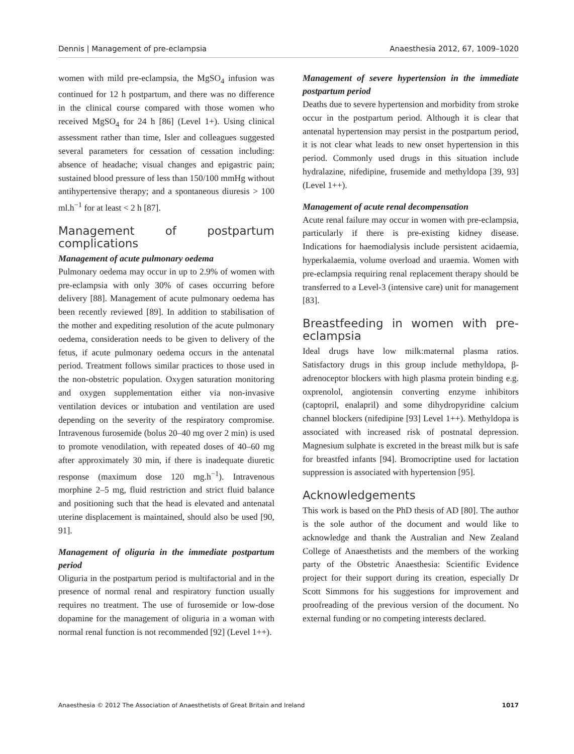Dennis | Management of pre-eclampsia Anaesthesia 2012, 67, 1009–1020
women with mild pre-eclampsia, the MgSO<sub>4</sub> infusion was continued for 12 h postpartum, and there was no difference in the clinical course compared with those women who received MgSO<sub>4</sub> for 24 h [86] (Level 1+). Using clinical assessment rather than time, Isler and colleagues suggested several parameters for cessation of cessation including: absence of headache; visual changes and epigastric pain; sustained blood pressure of less than 150/100 mmHg without antihypertensive therapy; and a spontaneous diuresis > 100 ml.h<sup>−1</sup> for at least < 2 h [87].
Management of postpartum complications
Management of acute pulmonary oedema
Pulmonary oedema may occur in up to 2.9% of women with pre-eclampsia with only 30% of cases occurring before delivery [88]. Management of acute pulmonary oedema has been recently reviewed [89]. In addition to stabilisation of the mother and expediting resolution of the acute pulmonary oedema, consideration needs to be given to delivery of the fetus, if acute pulmonary oedema occurs in the antenatal period. Treatment follows similar practices to those used in the non-obstetric population. Oxygen saturation monitoring and oxygen supplementation either via non-invasive ventilation devices or intubation and ventilation are used depending on the severity of the respiratory compromise. Intravenous furosemide (bolus 20–40 mg over 2 min) is used to promote venodilation, with repeated doses of 40–60 mg after approximately 30 min, if there is inadequate diuretic response (maximum dose 120 mg.h<sup>−1</sup>). Intravenous morphine 2–5 mg, fluid restriction and strict fluid balance and positioning such that the head is elevated and antenatal uterine displacement is maintained, should also be used [90, 91].
Management of oliguria in the immediate postpartum period
Oliguria in the postpartum period is multifactorial and in the presence of normal renal and respiratory function usually requires no treatment. The use of furosemide or low-dose dopamine for the management of oliguria in a woman with normal renal function is not recommended [92] (Level 1++).
Management of severe hypertension in the immediate postpartum period
Deaths due to severe hypertension and morbidity from stroke occur in the postpartum period. Although it is clear that antenatal hypertension may persist in the postpartum period, it is not clear what leads to new onset hypertension in this period. Commonly used drugs in this situation include hydralazine, nifedipine, frusemide and methyldopa [39, 93] (Level 1++).
Management of acute renal decompensation
Acute renal failure may occur in women with pre-eclampsia, particularly if there is pre-existing kidney disease. Indications for haemodialysis include persistent acidaemia, hyperkalaemia, volume overload and uraemia. Women with pre-eclampsia requiring renal replacement therapy should be transferred to a Level-3 (intensive care) unit for management [83].
Breastfeeding in women with pre-eclampsia
Ideal drugs have low milk:maternal plasma ratios. Satisfactory drugs in this group include methyldopa, β-adrenoceptor blockers with high plasma protein binding e.g. oxprenolol, angiotensin converting enzyme inhibitors (captopril, enalapril) and some dihydropyridine calcium channel blockers (nifedipine [93] Level 1++). Methyldopa is associated with increased risk of postnatal depression. Magnesium sulphate is excreted in the breast milk but is safe for breastfed infants [94]. Bromocriptine used for lactation suppression is associated with hypertension [95].
Acknowledgements
This work is based on the PhD thesis of AD [80]. The author is the sole author of the document and would like to acknowledge and thank the Australian and New Zealand College of Anaesthetists and the members of the working party of the Obstetric Anaesthesia: Scientific Evidence project for their support during its creation, especially Dr Scott Simmons for his suggestions for improvement and proofreading of the previous version of the document. No external funding or no competing interests declared.
Anaesthesia © 2012 The Association of Anaesthetists of Great Britain and Ireland 1017